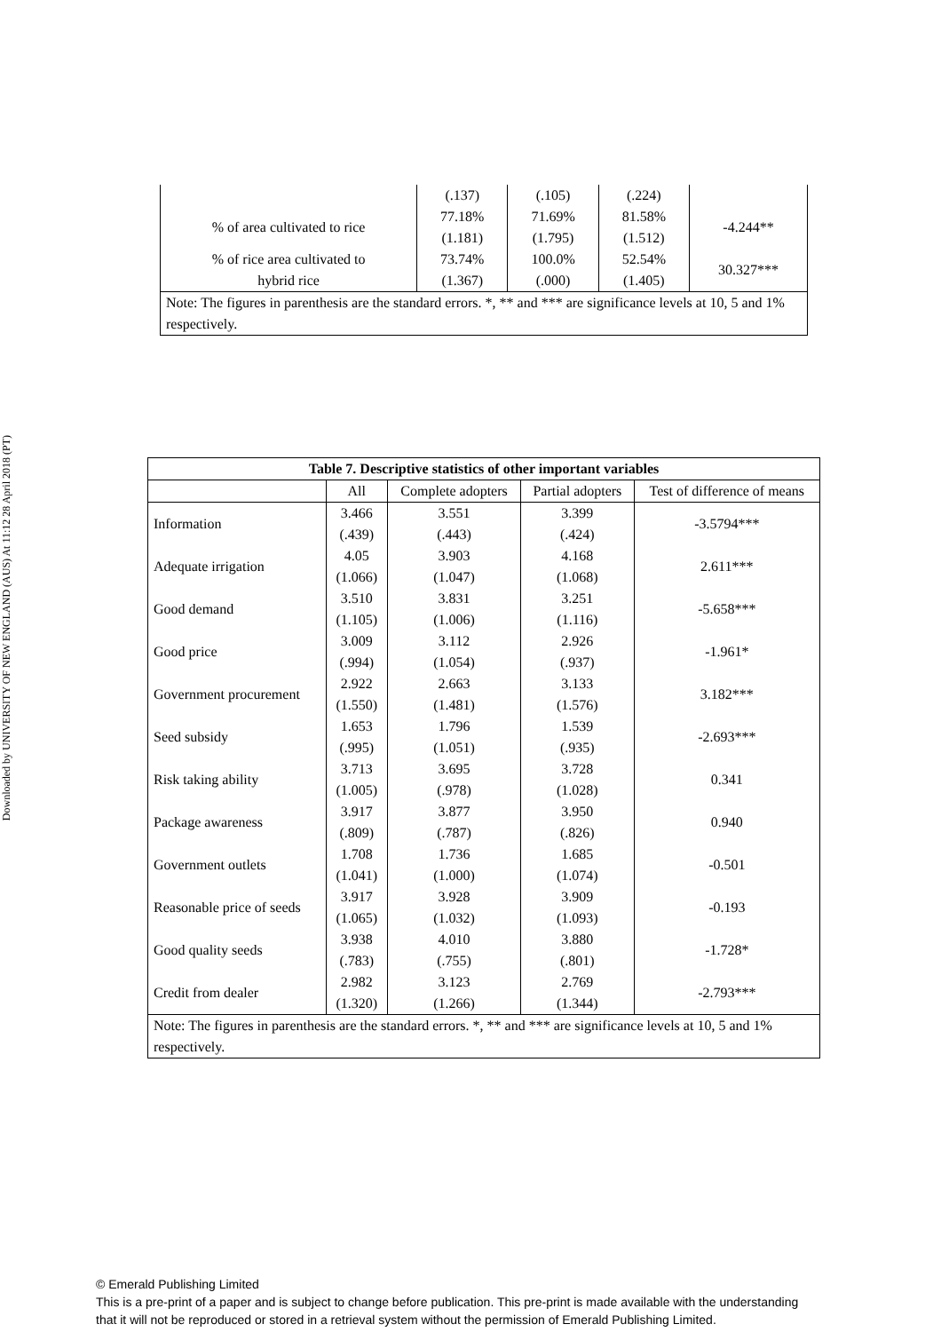Downloaded by UNIVERSITY OF NEW ENGLAND (AUS) At 11:12 28 April 2018 (PT)
| | (.137) | (.105) | (.224) | |
| % of area cultivated to rice | 77.18% | 71.69% | 81.58% | -4.244** |
| | (1.181) | (1.795) | (1.512) | |
| % of rice area cultivated to | 73.74% | 100.0% | 52.54% | 30.327*** |
| hybrid rice | (1.367) | (.000) | (1.405) | |
| Note: The figures in parenthesis are the standard errors. *, ** and *** are significance levels at 10, 5 and 1% respectively. | | | | |
| Table 7. Descriptive statistics of other important variables | | | | |
| --- | --- | --- | --- | --- |
| | All | Complete adopters | Partial adopters | Test of difference of means |
| Information | 3.466 | 3.551 | 3.399 | -3.5794*** |
| | (.439) | (.443) | (.424) | |
| Adequate irrigation | 4.05 | 3.903 | 4.168 | 2.611*** |
| | (1.066) | (1.047) | (1.068) | |
| Good demand | 3.510 | 3.831 | 3.251 | -5.658*** |
| | (1.105) | (1.006) | (1.116) | |
| Good price | 3.009 | 3.112 | 2.926 | -1.961* |
| | (.994) | (1.054) | (.937) | |
| Government procurement | 2.922 | 2.663 | 3.133 | 3.182*** |
| | (1.550) | (1.481) | (1.576) | |
| Seed subsidy | 1.653 | 1.796 | 1.539 | -2.693*** |
| | (.995) | (1.051) | (.935) | |
| Risk taking ability | 3.713 | 3.695 | 3.728 | 0.341 |
| | (1.005) | (.978) | (1.028) | |
| Package awareness | 3.917 | 3.877 | 3.950 | 0.940 |
| | (.809) | (.787) | (.826) | |
| Government outlets | 1.708 | 1.736 | 1.685 | -0.501 |
| | (1.041) | (1.000) | (1.074) | |
| Reasonable price of seeds | 3.917 | 3.928 | 3.909 | -0.193 |
| | (1.065) | (1.032) | (1.093) | |
| Good quality seeds | 3.938 | 4.010 | 3.880 | -1.728* |
| | (.783) | (.755) | (.801) | |
| Credit from dealer | 2.982 | 3.123 | 2.769 | -2.793*** |
| | (1.320) | (1.266) | (1.344) | |
| Note: The figures in parenthesis are the standard errors. *, ** and *** are significance levels at 10, 5 and 1% respectively. | | | | |
© Emerald Publishing Limited
This is a pre-print of a paper and is subject to change before publication. This pre-print is made available with the understanding
that it will not be reproduced or stored in a retrieval system without the permission of Emerald Publishing Limited.